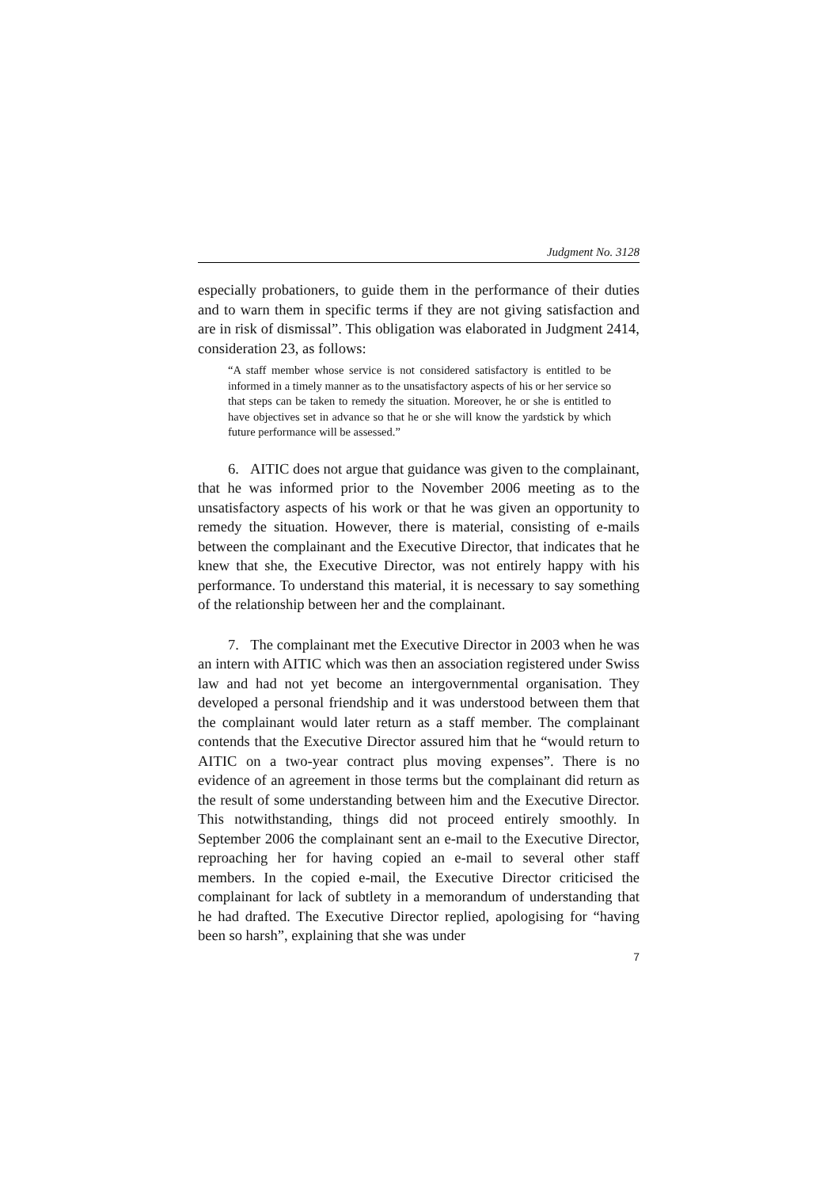Judgment No. 3128
especially probationers, to guide them in the performance of their duties and to warn them in specific terms if they are not giving satisfaction and are in risk of dismissal”. This obligation was elaborated in Judgment 2414, consideration 23, as follows:
“A staff member whose service is not considered satisfactory is entitled to be informed in a timely manner as to the unsatisfactory aspects of his or her service so that steps can be taken to remedy the situation. Moreover, he or she is entitled to have objectives set in advance so that he or she will know the yardstick by which future performance will be assessed.”
6. AITIC does not argue that guidance was given to the complainant, that he was informed prior to the November 2006 meeting as to the unsatisfactory aspects of his work or that he was given an opportunity to remedy the situation. However, there is material, consisting of e-mails between the complainant and the Executive Director, that indicates that he knew that she, the Executive Director, was not entirely happy with his performance. To understand this material, it is necessary to say something of the relationship between her and the complainant.
7. The complainant met the Executive Director in 2003 when he was an intern with AITIC which was then an association registered under Swiss law and had not yet become an intergovernmental organisation. They developed a personal friendship and it was understood between them that the complainant would later return as a staff member. The complainant contends that the Executive Director assured him that he “would return to AITIC on a two-year contract plus moving expenses”. There is no evidence of an agreement in those terms but the complainant did return as the result of some understanding between him and the Executive Director. This notwithstanding, things did not proceed entirely smoothly. In September 2006 the complainant sent an e-mail to the Executive Director, reproaching her for having copied an e-mail to several other staff members. In the copied e-mail, the Executive Director criticised the complainant for lack of subtlety in a memorandum of understanding that he had drafted. The Executive Director replied, apologising for “having been so harsh”, explaining that she was under
7